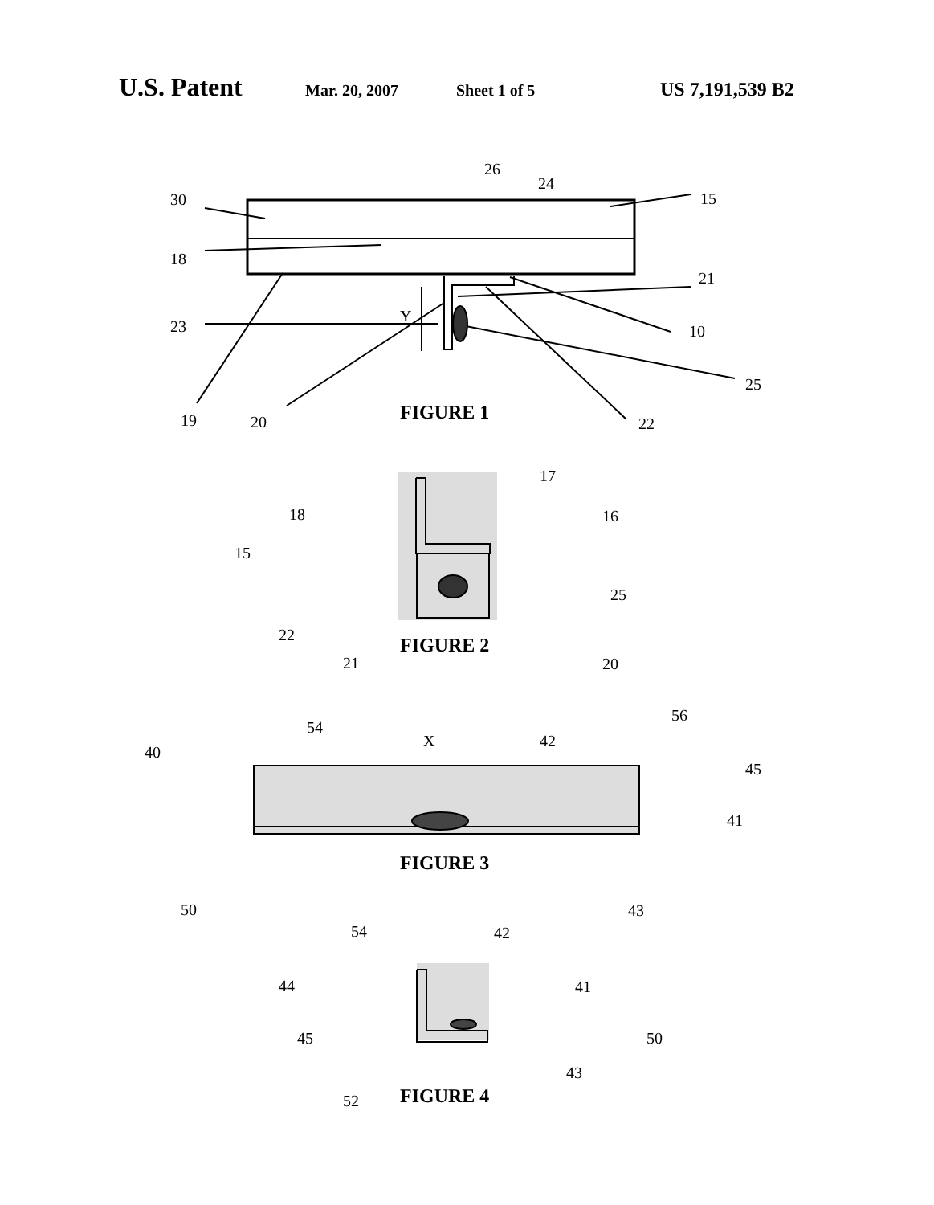U.S. Patent Mar. 20, 2007 Sheet 1 of 5 US 7,191,539 B2
30
18
23
19
20
26
24
15
21
Y
10
25
22
FIGURE 1
17
18
16
15
25
22
FIGURE 2
21
20
56
54
X
42
40
45
41
FIGURE 3
50
43
54
42
44
41
45
50
43
52
FIGURE 4